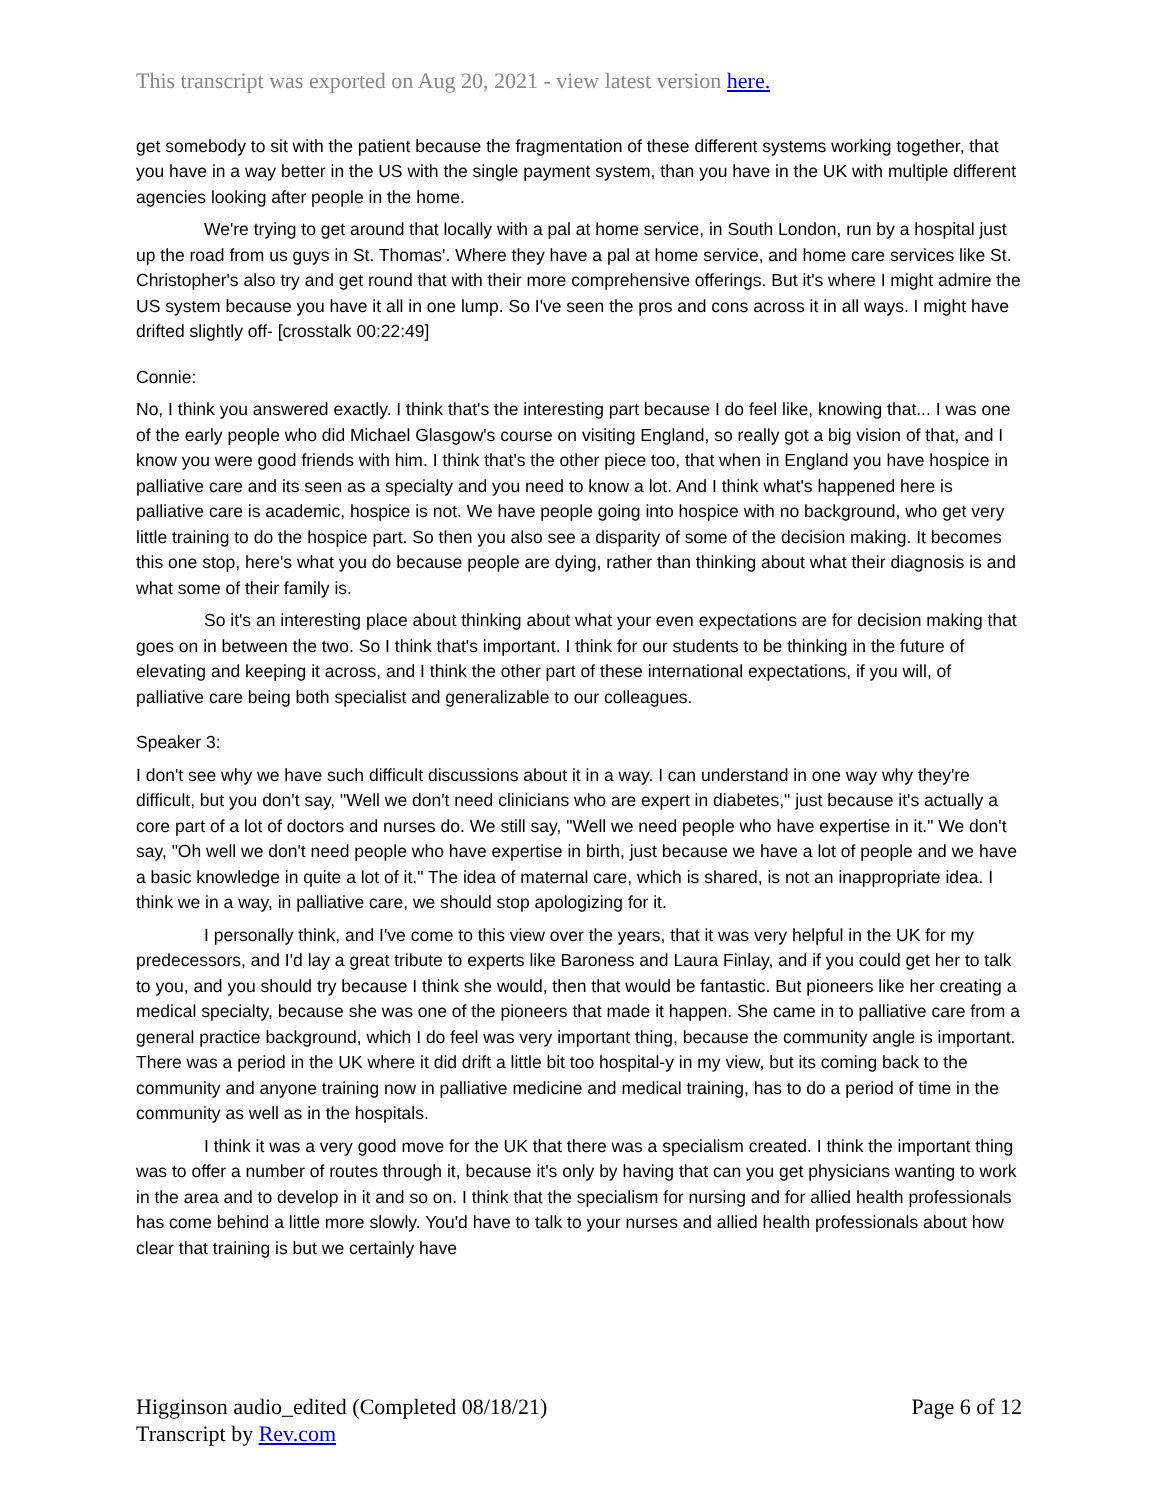This transcript was exported on Aug 20, 2021 - view latest version here.
get somebody to sit with the patient because the fragmentation of these different systems working together, that you have in a way better in the US with the single payment system, than you have in the UK with multiple different agencies looking after people in the home.
We're trying to get around that locally with a pal at home service, in South London, run by a hospital just up the road from us guys in St. Thomas'. Where they have a pal at home service, and home care services like St. Christopher's also try and get round that with their more comprehensive offerings. But it's where I might admire the US system because you have it all in one lump. So I've seen the pros and cons across it in all ways. I might have drifted slightly off- [crosstalk 00:22:49]
Connie:
No, I think you answered exactly. I think that's the interesting part because I do feel like, knowing that... I was one of the early people who did Michael Glasgow's course on visiting England, so really got a big vision of that, and I know you were good friends with him. I think that's the other piece too, that when in England you have hospice in palliative care and its seen as a specialty and you need to know a lot. And I think what's happened here is palliative care is academic, hospice is not. We have people going into hospice with no background, who get very little training to do the hospice part. So then you also see a disparity of some of the decision making. It becomes this one stop, here's what you do because people are dying, rather than thinking about what their diagnosis is and what some of their family is.
So it's an interesting place about thinking about what your even expectations are for decision making that goes on in between the two. So I think that's important. I think for our students to be thinking in the future of elevating and keeping it across, and I think the other part of these international expectations, if you will, of palliative care being both specialist and generalizable to our colleagues.
Speaker 3:
I don't see why we have such difficult discussions about it in a way. I can understand in one way why they're difficult, but you don't say, "Well we don't need clinicians who are expert in diabetes," just because it's actually a core part of a lot of doctors and nurses do. We still say, "Well we need people who have expertise in it." We don't say, "Oh well we don't need people who have expertise in birth, just because we have a lot of people and we have a basic knowledge in quite a lot of it." The idea of maternal care, which is shared, is not an inappropriate idea. I think we in a way, in palliative care, we should stop apologizing for it.
I personally think, and I've come to this view over the years, that it was very helpful in the UK for my predecessors, and I'd lay a great tribute to experts like Baroness and Laura Finlay, and if you could get her to talk to you, and you should try because I think she would, then that would be fantastic. But pioneers like her creating a medical specialty, because she was one of the pioneers that made it happen. She came in to palliative care from a general practice background, which I do feel was very important thing, because the community angle is important. There was a period in the UK where it did drift a little bit too hospital-y in my view, but its coming back to the community and anyone training now in palliative medicine and medical training, has to do a period of time in the community as well as in the hospitals.
I think it was a very good move for the UK that there was a specialism created. I think the important thing was to offer a number of routes through it, because it's only by having that can you get physicians wanting to work in the area and to develop in it and so on. I think that the specialism for nursing and for allied health professionals has come behind a little more slowly. You'd have to talk to your nurses and allied health professionals about how clear that training is but we certainly have
Higginson audio_edited (Completed 08/18/21)
Transcript by Rev.com
Page 6 of 12